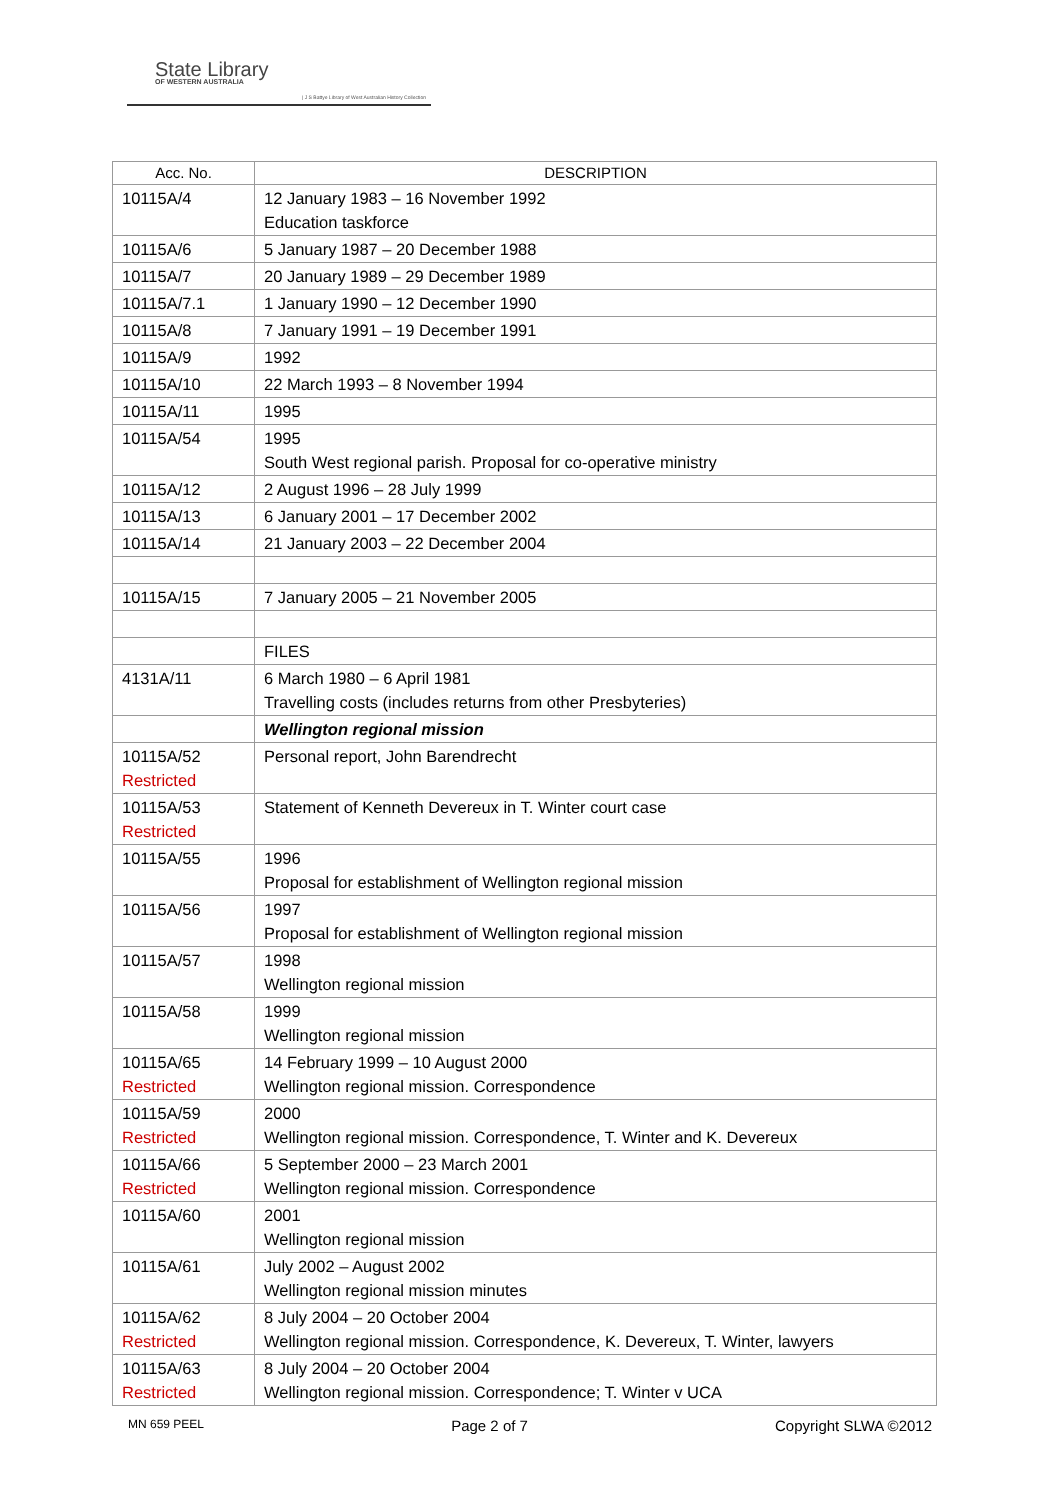State Library
OF WESTERN AUSTRALIA
| J S Battye Library of West Australian History Collection
| Acc. No. | DESCRIPTION |
| --- | --- |
| 10115A/4 | 12 January 1983 – 16 November 1992 Education taskforce |
| 10115A/6 | 5 January 1987 – 20 December 1988 |
| 10115A/7 | 20 January 1989 – 29 December 1989 |
| 10115A/7.1 | 1 January 1990 – 12 December 1990 |
| 10115A/8 | 7 January 1991 – 19 December 1991 |
| 10115A/9 | 1992 |
| 10115A/10 | 22 March 1993 – 8 November 1994 |
| 10115A/11 | 1995 |
| 10115A/54 | 1995 South West regional parish. Proposal for co-operative ministry |
| 10115A/12 | 2 August 1996 – 28 July 1999 |
| 10115A/13 | 6 January 2001 – 17 December 2002 |
| 10115A/14 | 21 January 2003 – 22 December 2004 |
| 10115A/15 | 7 January 2005 – 21 November 2005 |
| | FILES |
| 4131A/11 | 6 March 1980 – 6 April 1981 Travelling costs (includes returns from other Presbyteries) |
| | Wellington regional mission |
| 10115A/52 Restricted | Personal report, John Barendrecht |
| 10115A/53 Restricted | Statement of Kenneth Devereux in T. Winter court case |
| 10115A/55 | 1996 Proposal for establishment of Wellington regional mission |
| 10115A/56 | 1997 Proposal for establishment of Wellington regional mission |
| 10115A/57 | 1998 Wellington regional mission |
| 10115A/58 | 1999 Wellington regional mission |
| 10115A/65 Restricted | 14 February 1999 – 10 August 2000 Wellington regional mission. Correspondence |
| 10115A/59 Restricted | 2000 Wellington regional mission. Correspondence, T. Winter and K. Devereux |
| 10115A/66 Restricted | 5 September 2000 – 23 March 2001 Wellington regional mission. Correspondence |
| 10115A/60 | 2001 Wellington regional mission |
| 10115A/61 | July 2002 – August 2002 Wellington regional mission minutes |
| 10115A/62 Restricted | 8 July 2004 – 20 October 2004 Wellington regional mission. Correspondence, K. Devereux, T. Winter, lawyers |
| 10115A/63 Restricted | 8 July 2004 – 20 October 2004 Wellington regional mission. Correspondence; T. Winter v UCA |
MN 659 PEEL Page 2 of 7 Copyright SLWA ©2012